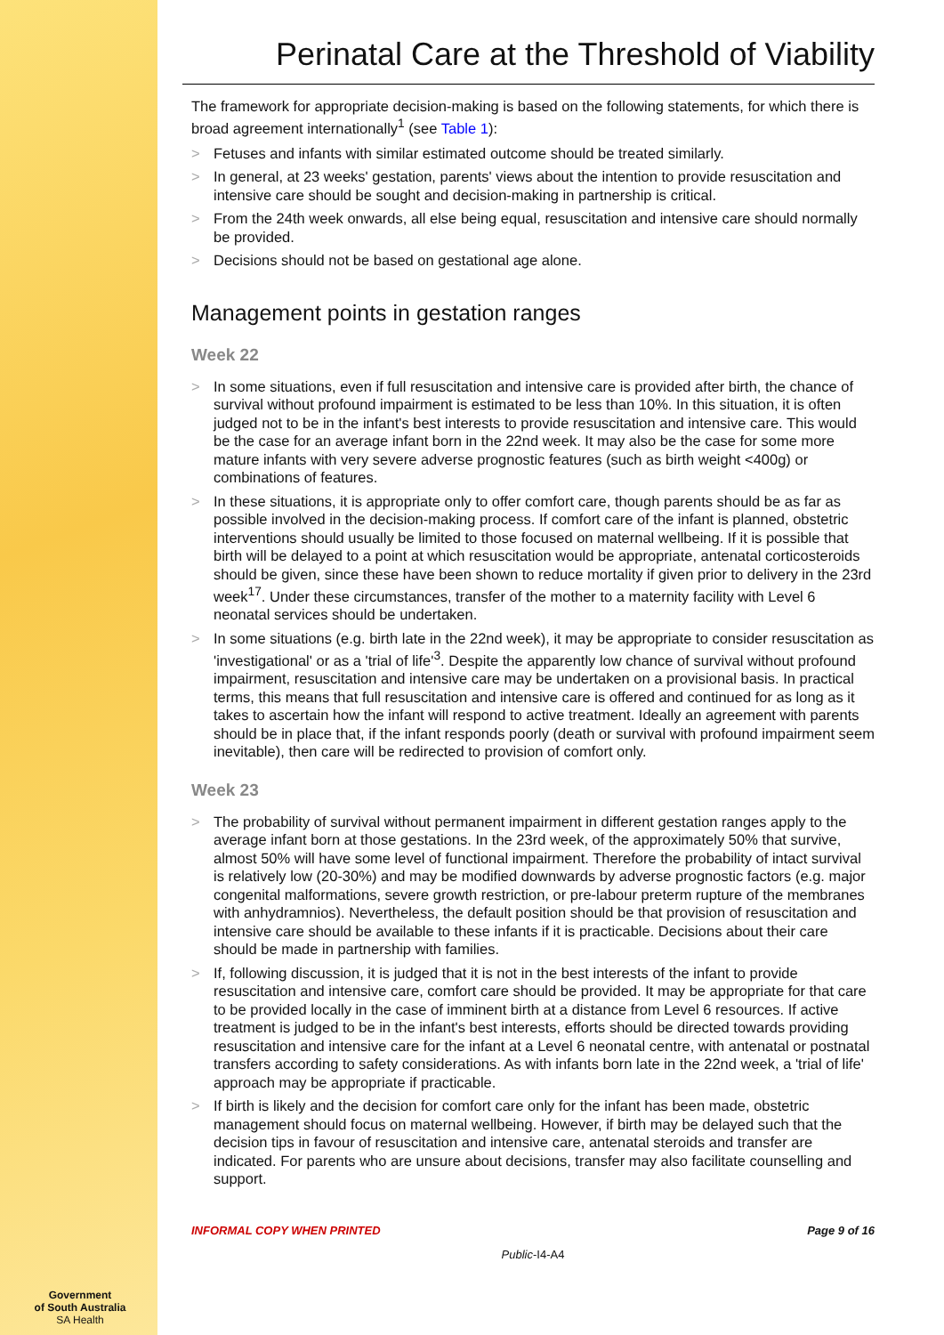Perinatal Care at the Threshold of Viability
The framework for appropriate decision-making is based on the following statements, for which there is broad agreement internationally<sup>1</sup> (see Table 1):
> Fetuses and infants with similar estimated outcome should be treated similarly.
> In general, at 23 weeks' gestation, parents' views about the intention to provide resuscitation and intensive care should be sought and decision-making in partnership is critical.
> From the 24th week onwards, all else being equal, resuscitation and intensive care should normally be provided.
> Decisions should not be based on gestational age alone.
Management points in gestation ranges
Week 22
> In some situations, even if full resuscitation and intensive care is provided after birth, the chance of survival without profound impairment is estimated to be less than 10%. In this situation, it is often judged not to be in the infant's best interests to provide resuscitation and intensive care. This would be the case for an average infant born in the 22nd week. It may also be the case for some more mature infants with very severe adverse prognostic features (such as birth weight <400g) or combinations of features.
> In these situations, it is appropriate only to offer comfort care, though parents should be as far as possible involved in the decision-making process. If comfort care of the infant is planned, obstetric interventions should usually be limited to those focused on maternal wellbeing. If it is possible that birth will be delayed to a point at which resuscitation would be appropriate, antenatal corticosteroids should be given, since these have been shown to reduce mortality if given prior to delivery in the 23rd week<sup>17</sup>. Under these circumstances, transfer of the mother to a maternity facility with Level 6 neonatal services should be undertaken.
> In some situations (e.g. birth late in the 22nd week), it may be appropriate to consider resuscitation as 'investigational' or as a 'trial of life'<sup>3</sup>. Despite the apparently low chance of survival without profound impairment, resuscitation and intensive care may be undertaken on a provisional basis. In practical terms, this means that full resuscitation and intensive care is offered and continued for as long as it takes to ascertain how the infant will respond to active treatment. Ideally an agreement with parents should be in place that, if the infant responds poorly (death or survival with profound impairment seem inevitable), then care will be redirected to provision of comfort only.
Week 23
> The probability of survival without permanent impairment in different gestation ranges apply to the average infant born at those gestations. In the 23rd week, of the approximately 50% that survive, almost 50% will have some level of functional impairment. Therefore the probability of intact survival is relatively low (20-30%) and may be modified downwards by adverse prognostic factors (e.g. major congenital malformations, severe growth restriction, or pre-labour preterm rupture of the membranes with anhydramnios). Nevertheless, the default position should be that provision of resuscitation and intensive care should be available to these infants if it is practicable. Decisions about their care should be made in partnership with families.
> If, following discussion, it is judged that it is not in the best interests of the infant to provide resuscitation and intensive care, comfort care should be provided. It may be appropriate for that care to be provided locally in the case of imminent birth at a distance from Level 6 resources. If active treatment is judged to be in the infant's best interests, efforts should be directed towards providing resuscitation and intensive care for the infant at a Level 6 neonatal centre, with antenatal or postnatal transfers according to safety considerations. As with infants born late in the 22nd week, a 'trial of life' approach may be appropriate if practicable.
> If birth is likely and the decision for comfort care only for the infant has been made, obstetric management should focus on maternal wellbeing. However, if birth may be delayed such that the decision tips in favour of resuscitation and intensive care, antenatal steroids and transfer are indicated. For parents who are unsure about decisions, transfer may also facilitate counselling and support.
INFORMAL COPY WHEN PRINTED Page 9 of 16
Public-I4-A4
Government
of South Australia
SA Health